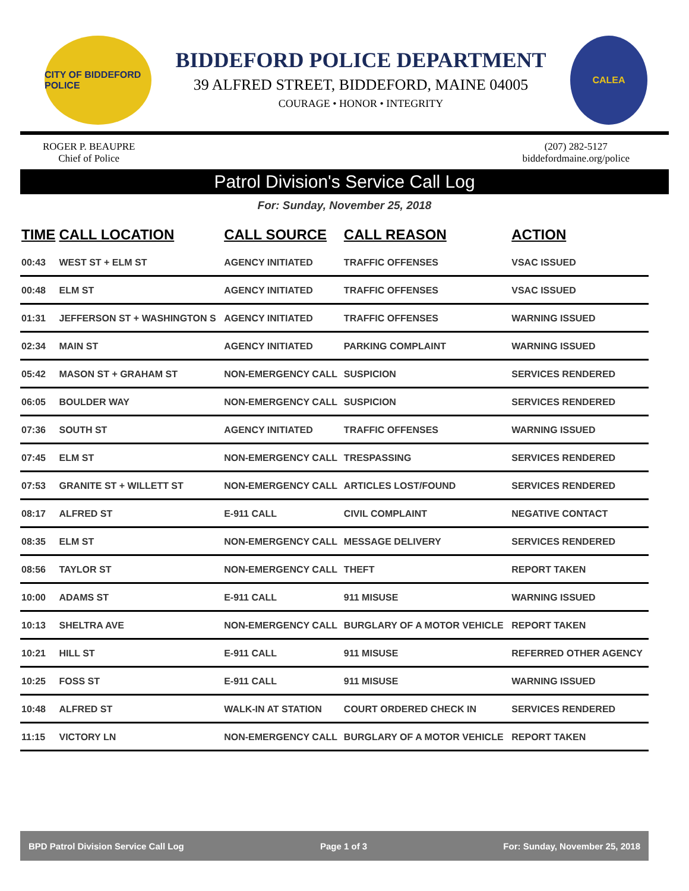CITY OF BIDDEFORD POLICE
BIDDEFORD POLICE DEPARTMENT
39 ALFRED STREET, BIDDEFORD, MAINE 04005
COURAGE • HONOR • INTEGRITY
CALEA
ROGER P. BEAUPRE
Chief of Police
(207) 282-5127
biddefordmaine.org/police
Patrol Division's Service Call Log
For: Sunday, November 25, 2018
| TIME | CALL LOCATION | CALL SOURCE | CALL REASON | ACTION |
| --- | --- | --- | --- | --- |
| 00:43 | WEST ST + ELM ST | AGENCY INITIATED | TRAFFIC OFFENSES | VSAC ISSUED |
| 00:48 | ELM ST | AGENCY INITIATED | TRAFFIC OFFENSES | VSAC ISSUED |
| 01:31 | JEFFERSON ST + WASHINGTON S | AGENCY INITIATED | TRAFFIC OFFENSES | WARNING ISSUED |
| 02:34 | MAIN ST | AGENCY INITIATED | PARKING COMPLAINT | WARNING ISSUED |
| 05:42 | MASON ST + GRAHAM ST | NON-EMERGENCY CALL | SUSPICION | SERVICES RENDERED |
| 06:05 | BOULDER WAY | NON-EMERGENCY CALL | SUSPICION | SERVICES RENDERED |
| 07:36 | SOUTH ST | AGENCY INITIATED | TRAFFIC OFFENSES | WARNING ISSUED |
| 07:45 | ELM ST | NON-EMERGENCY CALL | TRESPASSING | SERVICES RENDERED |
| 07:53 | GRANITE ST + WILLETT ST | NON-EMERGENCY CALL | ARTICLES LOST/FOUND | SERVICES RENDERED |
| 08:17 | ALFRED ST | E-911 CALL | CIVIL COMPLAINT | NEGATIVE CONTACT |
| 08:35 | ELM ST | NON-EMERGENCY CALL | MESSAGE DELIVERY | SERVICES RENDERED |
| 08:56 | TAYLOR ST | NON-EMERGENCY CALL | THEFT | REPORT TAKEN |
| 10:00 | ADAMS ST | E-911 CALL | 911 MISUSE | WARNING ISSUED |
| 10:13 | SHELTRA AVE | NON-EMERGENCY CALL | BURGLARY OF A MOTOR VEHICLE | REPORT TAKEN |
| 10:21 | HILL ST | E-911 CALL | 911 MISUSE | REFERRED OTHER AGENCY |
| 10:25 | FOSS ST | E-911 CALL | 911 MISUSE | WARNING ISSUED |
| 10:48 | ALFRED ST | WALK-IN AT STATION | COURT ORDERED CHECK IN | SERVICES RENDERED |
| 11:15 | VICTORY LN | NON-EMERGENCY CALL | BURGLARY OF A MOTOR VEHICLE | REPORT TAKEN |
BPD Patrol Division Service Call Log Page 1 of 3 For: Sunday, November 25, 2018